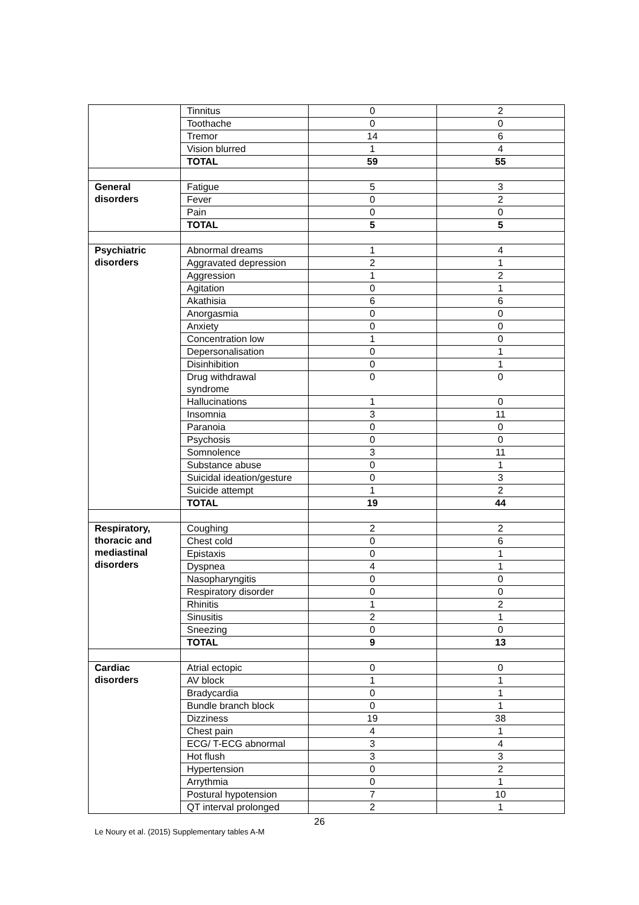| | Tinnitus | 0 | 2 |
| | Toothache | 0 | 0 |
| | Tremor | 14 | 6 |
| | Vision blurred | 1 | 4 |
| | TOTAL | 59 | 55 |
| General disorders | Fatigue | 5 | 3 |
| | Fever | 0 | 2 |
| | Pain | 0 | 0 |
| | TOTAL | 5 | 5 |
| Psychiatric disorders | Abnormal dreams | 1 | 4 |
| | Aggravated depression | 2 | 1 |
| | Aggression | 1 | 2 |
| | Agitation | 0 | 1 |
| | Akathisia | 6 | 6 |
| | Anorgasmia | 0 | 0 |
| | Anxiety | 0 | 0 |
| | Concentration low | 1 | 0 |
| | Depersonalisation | 0 | 1 |
| | Disinhibition | 0 | 1 |
| | Drug withdrawal syndrome | 0 | 0 |
| | Hallucinations | 1 | 0 |
| | Insomnia | 3 | 11 |
| | Paranoia | 0 | 0 |
| | Psychosis | 0 | 0 |
| | Somnolence | 3 | 11 |
| | Substance abuse | 0 | 1 |
| | Suicidal ideation/gesture | 0 | 3 |
| | Suicide attempt | 1 | 2 |
| | TOTAL | 19 | 44 |
| Respiratory, thoracic and mediastinal disorders | Coughing | 2 | 2 |
| | Chest cold | 0 | 6 |
| | Epistaxis | 0 | 1 |
| | Dyspnea | 4 | 1 |
| | Nasopharyngitis | 0 | 0 |
| | Respiratory disorder | 0 | 0 |
| | Rhinitis | 1 | 2 |
| | Sinusitis | 2 | 1 |
| | Sneezing | 0 | 0 |
| | TOTAL | 9 | 13 |
| Cardiac disorders | Atrial ectopic | 0 | 0 |
| | AV block | 1 | 1 |
| | Bradycardia | 0 | 1 |
| | Bundle branch block | 0 | 1 |
| | Dizziness | 19 | 38 |
| | Chest pain | 4 | 1 |
| | ECG/ T-ECG abnormal | 3 | 4 |
| | Hot flush | 3 | 3 |
| | Hypertension | 0 | 2 |
| | Arrythmia | 0 | 1 |
| | Postural hypotension | 7 | 10 |
| | QT interval prolonged | 2 | 1 |
26
Le Noury et al. (2015) Supplementary tables A-M